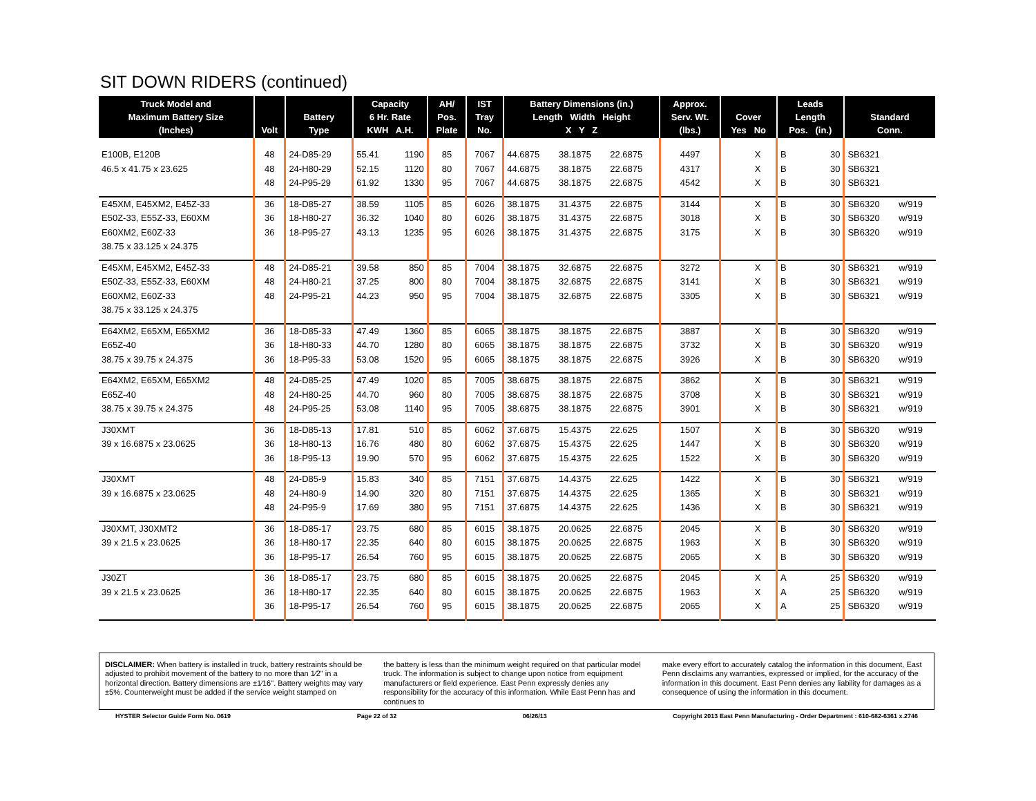SIT DOWN RIDERS (continued)
| Truck Model and Maximum Battery Size (Inches) | Volt | Battery Type | Capacity 6 Hr. Rate KWH A.H. | | AH/ Pos. Plate | IST Tray No. | Battery Dimensions (in.) Length Width Height X Y Z | | | Approx. Serv. Wt. (lbs.) | Cover Yes No | | Leads Length Pos. (in.) | | Standard Conn. | |
| --- | --- | --- | --- | --- | --- | --- | --- | --- | --- | --- | --- | --- | --- | --- | --- | --- |
| E100B, E120B 46.5 x 41.75 x 23.625 | 48 48 48 | 24-D85-29 24-H80-29 24-P95-29 | 55.41 52.15 61.92 | 1190 1120 1330 | 85 80 95 | 7067 7067 7067 | 44.6875 44.6875 44.6875 | 38.1875 38.1875 38.1875 | 22.6875 22.6875 22.6875 | 4497 4317 4542 | | X X X | B B B | 30 30 30 | SB6321 SB6321 SB6321 | |
| E45XM, E45XM2, E45Z-33 E50Z-33, E55Z-33, E60XM E60XM2, E60Z-33 38.75 x 33.125 x 24.375 | 36 36 36 | 18-D85-27 18-H80-27 18-P95-27 | 38.59 36.32 43.13 | 1105 1040 1235 | 85 80 95 | 6026 6026 6026 | 38.1875 38.1875 38.1875 | 31.4375 31.4375 31.4375 | 22.6875 22.6875 22.6875 | 3144 3018 3175 | | X X X | B B B | 30 30 30 | SB6320 SB6320 SB6320 | w/919 w/919 w/919 |
| E45XM, E45XM2, E45Z-33 E50Z-33, E55Z-33, E60XM E60XM2, E60Z-33 38.75 x 33.125 x 24.375 | 48 48 48 | 24-D85-21 24-H80-21 24-P95-21 | 39.58 37.25 44.23 | 850 800 950 | 85 80 95 | 7004 7004 7004 | 38.1875 38.1875 38.1875 | 32.6875 32.6875 32.6875 | 22.6875 22.6875 22.6875 | 3272 3141 3305 | | X X X | B B B | 30 30 30 | SB6321 SB6321 SB6321 | w/919 w/919 w/919 |
| E64XM2, E65XM, E65XM2 E65Z-40 38.75 x 39.75 x 24.375 | 36 36 36 | 18-D85-33 18-H80-33 18-P95-33 | 47.49 44.70 53.08 | 1360 1280 1520 | 85 80 95 | 6065 6065 6065 | 38.1875 38.1875 38.1875 | 38.1875 38.1875 38.1875 | 22.6875 22.6875 22.6875 | 3887 3732 3926 | | X X X | B B B | 30 30 30 | SB6320 SB6320 SB6320 | w/919 w/919 w/919 |
| E64XM2, E65XM, E65XM2 E65Z-40 38.75 x 39.75 x 24.375 | 48 48 48 | 24-D85-25 24-H80-25 24-P95-25 | 47.49 44.70 53.08 | 1020 960 1140 | 85 80 95 | 7005 7005 7005 | 38.6875 38.6875 38.6875 | 38.1875 38.1875 38.1875 | 22.6875 22.6875 22.6875 | 3862 3708 3901 | | X X X | B B B | 30 30 30 | SB6321 SB6321 SB6321 | w/919 w/919 w/919 |
| J30XMT 39 x 16.6875 x 23.0625 | 36 36 36 | 18-D85-13 18-H80-13 18-P95-13 | 17.81 16.76 19.90 | 510 480 570 | 85 80 95 | 6062 6062 6062 | 37.6875 37.6875 37.6875 | 15.4375 15.4375 15.4375 | 22.625 22.625 22.625 | 1507 1447 1522 | | X X X | B B B | 30 30 30 | SB6320 SB6320 SB6320 | w/919 w/919 w/919 |
| J30XMT 39 x 16.6875 x 23.0625 | 48 48 48 | 24-D85-9 24-H80-9 24-P95-9 | 15.83 14.90 17.69 | 340 320 380 | 85 80 95 | 7151 7151 7151 | 37.6875 37.6875 37.6875 | 14.4375 14.4375 14.4375 | 22.625 22.625 22.625 | 1422 1365 1436 | | X X X | B B B | 30 30 30 | SB6321 SB6321 SB6321 | w/919 w/919 w/919 |
| J30XMT, J30XMT2 39 x 21.5 x 23.0625 | 36 36 36 | 18-D85-17 18-H80-17 18-P95-17 | 23.75 22.35 26.54 | 680 640 760 | 85 80 95 | 6015 6015 6015 | 38.1875 38.1875 38.1875 | 20.0625 20.0625 20.0625 | 22.6875 22.6875 22.6875 | 2045 1963 2065 | | X X X | B B B | 30 30 30 | SB6320 SB6320 SB6320 | w/919 w/919 w/919 |
| J30ZT 39 x 21.5 x 23.0625 | 36 36 36 | 18-D85-17 18-H80-17 18-P95-17 | 23.75 22.35 26.54 | 680 640 760 | 85 80 95 | 6015 6015 6015 | 38.1875 38.1875 38.1875 | 20.0625 20.0625 20.0625 | 22.6875 22.6875 22.6875 | 2045 1963 2065 | | X X X | A A A | 25 25 25 | SB6320 SB6320 SB6320 | w/919 w/919 w/919 |
DISCLAIMER: When battery is installed in truck, battery restraints should be adjusted to prohibit movement of the battery to no more than 1⁄2" in a horizontal direction. Battery dimensions are ±1⁄16". Battery weights may vary ±5%. Counterweight must be added if the service weight stamped on
the battery is less than the minimum weight required on that particular model truck. The information is subject to change upon notice from equipment manufacturers or field experience. East Penn expressly denies any responsibility for the accuracy of this information. While East Penn has and continues to
make every effort to accurately catalog the information in this document, East Penn disclaims any warranties, expressed or implied, for the accuracy of the information in this document. East Penn denies any liability for damages as a consequence of using the information in this document.
HYSTER Selector Guide Form No. 0619 Page 22 of 32 06/26/13 Copyright 2013 East Penn Manufacturing - Order Department : 610-682-6361 x.2746